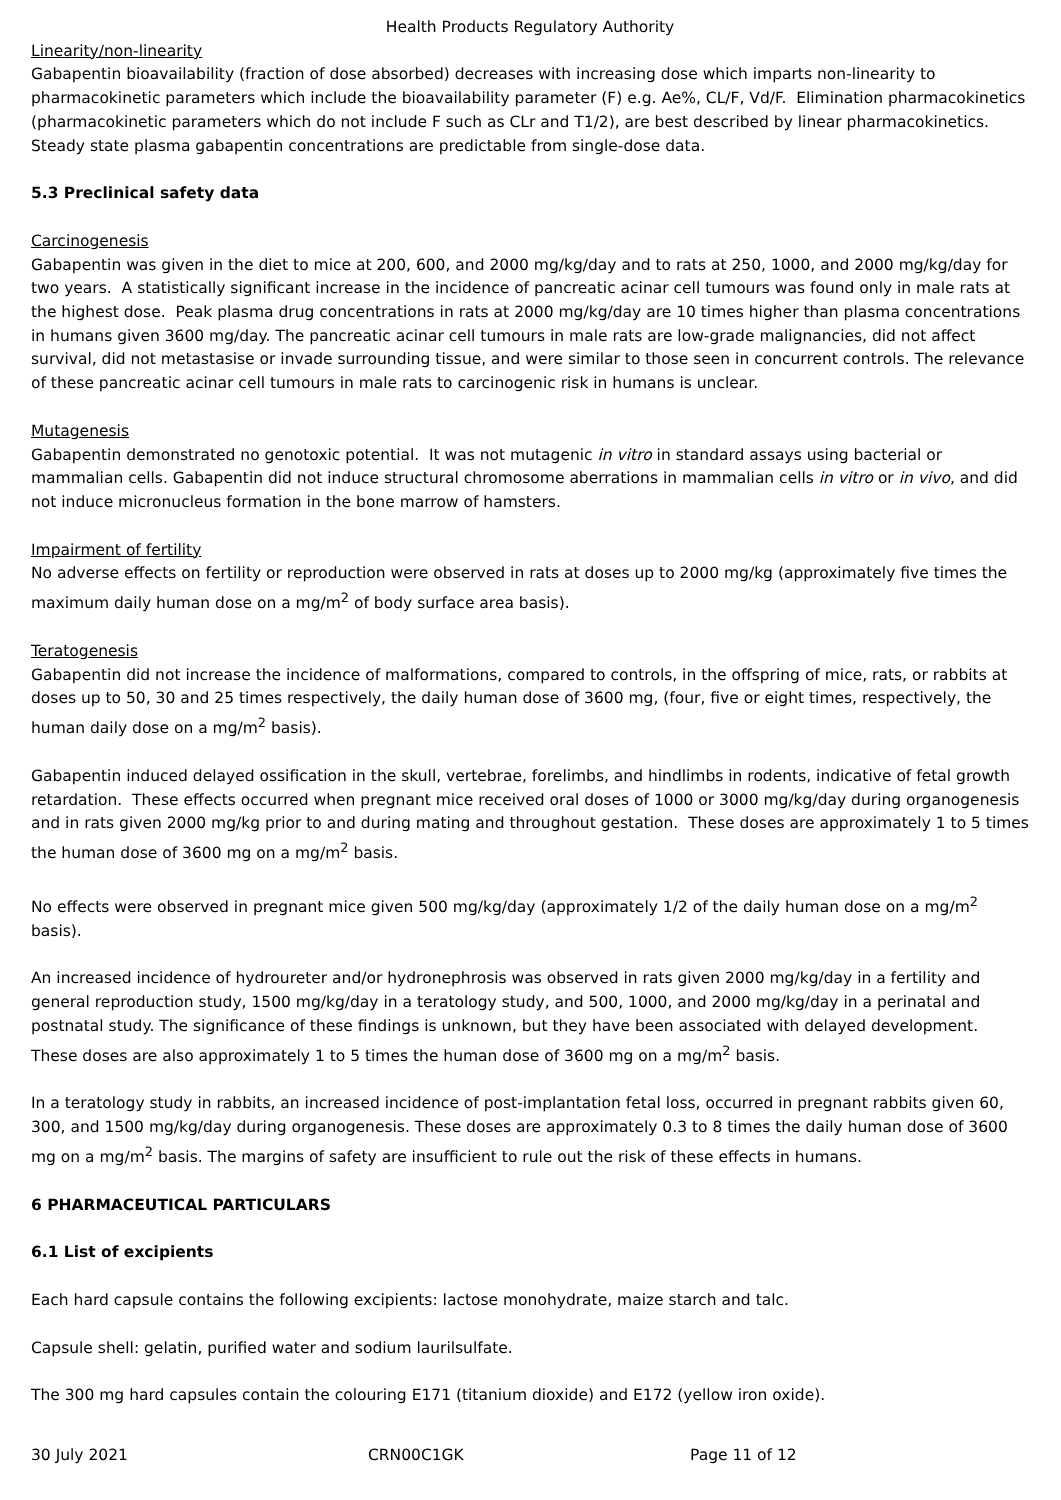Health Products Regulatory Authority
Linearity/non-linearity
Gabapentin bioavailability (fraction of dose absorbed) decreases with increasing dose which imparts non-linearity to pharmacokinetic parameters which include the bioavailability parameter (F) e.g. Ae%, CL/F, Vd/F. Elimination pharmacokinetics (pharmacokinetic parameters which do not include F such as CLr and T1/2), are best described by linear pharmacokinetics. Steady state plasma gabapentin concentrations are predictable from single-dose data.
5.3 Preclinical safety data
Carcinogenesis
Gabapentin was given in the diet to mice at 200, 600, and 2000 mg/kg/day and to rats at 250, 1000, and 2000 mg/kg/day for two years. A statistically significant increase in the incidence of pancreatic acinar cell tumours was found only in male rats at the highest dose. Peak plasma drug concentrations in rats at 2000 mg/kg/day are 10 times higher than plasma concentrations in humans given 3600 mg/day. The pancreatic acinar cell tumours in male rats are low-grade malignancies, did not affect survival, did not metastasise or invade surrounding tissue, and were similar to those seen in concurrent controls. The relevance of these pancreatic acinar cell tumours in male rats to carcinogenic risk in humans is unclear.
Mutagenesis
Gabapentin demonstrated no genotoxic potential. It was not mutagenic in vitro in standard assays using bacterial or mammalian cells. Gabapentin did not induce structural chromosome aberrations in mammalian cells in vitro or in vivo, and did not induce micronucleus formation in the bone marrow of hamsters.
Impairment of fertility
No adverse effects on fertility or reproduction were observed in rats at doses up to 2000 mg/kg (approximately five times the maximum daily human dose on a mg/m<sup>2</sup> of body surface area basis).
Teratogenesis
Gabapentin did not increase the incidence of malformations, compared to controls, in the offspring of mice, rats, or rabbits at doses up to 50, 30 and 25 times respectively, the daily human dose of 3600 mg, (four, five or eight times, respectively, the human daily dose on a mg/m<sup>2</sup> basis).
Gabapentin induced delayed ossification in the skull, vertebrae, forelimbs, and hindlimbs in rodents, indicative of fetal growth retardation. These effects occurred when pregnant mice received oral doses of 1000 or 3000 mg/kg/day during organogenesis and in rats given 2000 mg/kg prior to and during mating and throughout gestation. These doses are approximately 1 to 5 times the human dose of 3600 mg on a mg/m<sup>2</sup> basis.
No effects were observed in pregnant mice given 500 mg/kg/day (approximately 1/2 of the daily human dose on a mg/m<sup>2</sup> basis).
An increased incidence of hydroureter and/or hydronephrosis was observed in rats given 2000 mg/kg/day in a fertility and general reproduction study, 1500 mg/kg/day in a teratology study, and 500, 1000, and 2000 mg/kg/day in a perinatal and postnatal study. The significance of these findings is unknown, but they have been associated with delayed development. These doses are also approximately 1 to 5 times the human dose of 3600 mg on a mg/m<sup>2</sup> basis.
In a teratology study in rabbits, an increased incidence of post-implantation fetal loss, occurred in pregnant rabbits given 60, 300, and 1500 mg/kg/day during organogenesis. These doses are approximately 0.3 to 8 times the daily human dose of 3600 mg on a mg/m<sup>2</sup> basis. The margins of safety are insufficient to rule out the risk of these effects in humans.
6 PHARMACEUTICAL PARTICULARS
6.1 List of excipients
Each hard capsule contains the following excipients: lactose monohydrate, maize starch and talc.
Capsule shell: gelatin, purified water and sodium laurilsulfate.
The 300 mg hard capsules contain the colouring E171 (titanium dioxide) and E172 (yellow iron oxide).
30 July 2021 CRN00C1GK Page 11 of 12